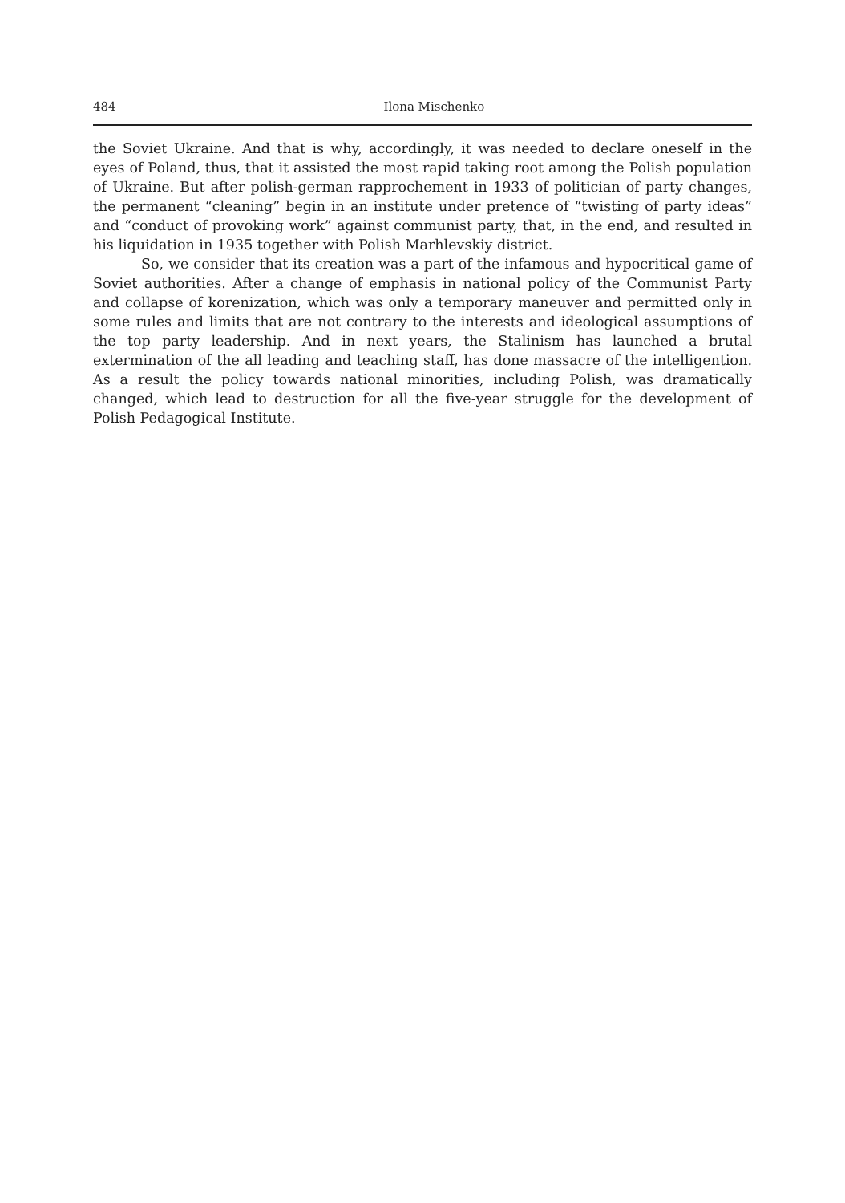484 Ilona Mischenko
the Soviet Ukraine. And that is why, accordingly, it was needed to declare oneself in the eyes of Poland, thus, that it assisted the most rapid taking root among the Polish population of Ukraine. But after polish-german rapprochement in 1933 of politician of party changes, the permanent “cleaning” begin in an institute under pretence of “twisting of party ideas” and “conduct of provoking work” against communist party, that, in the end, and resulted in his liquidation in 1935 together with Polish Marhlevskiy district.
So, we consider that its creation was a part of the infamous and hypocritical game of Soviet authorities. After a change of emphasis in national policy of the Communist Party and collapse of korenization, which was only a temporary maneuver and permitted only in some rules and limits that are not contrary to the interests and ideological assumptions of the top party leadership. And in next years, the Stalinism has launched a brutal extermination of the all leading and teaching staff, has done massacre of the intelligention. As a result the policy towards national minorities, including Polish, was dramatically changed, which lead to destruction for all the five-year struggle for the development of Polish Pedagogical Institute.